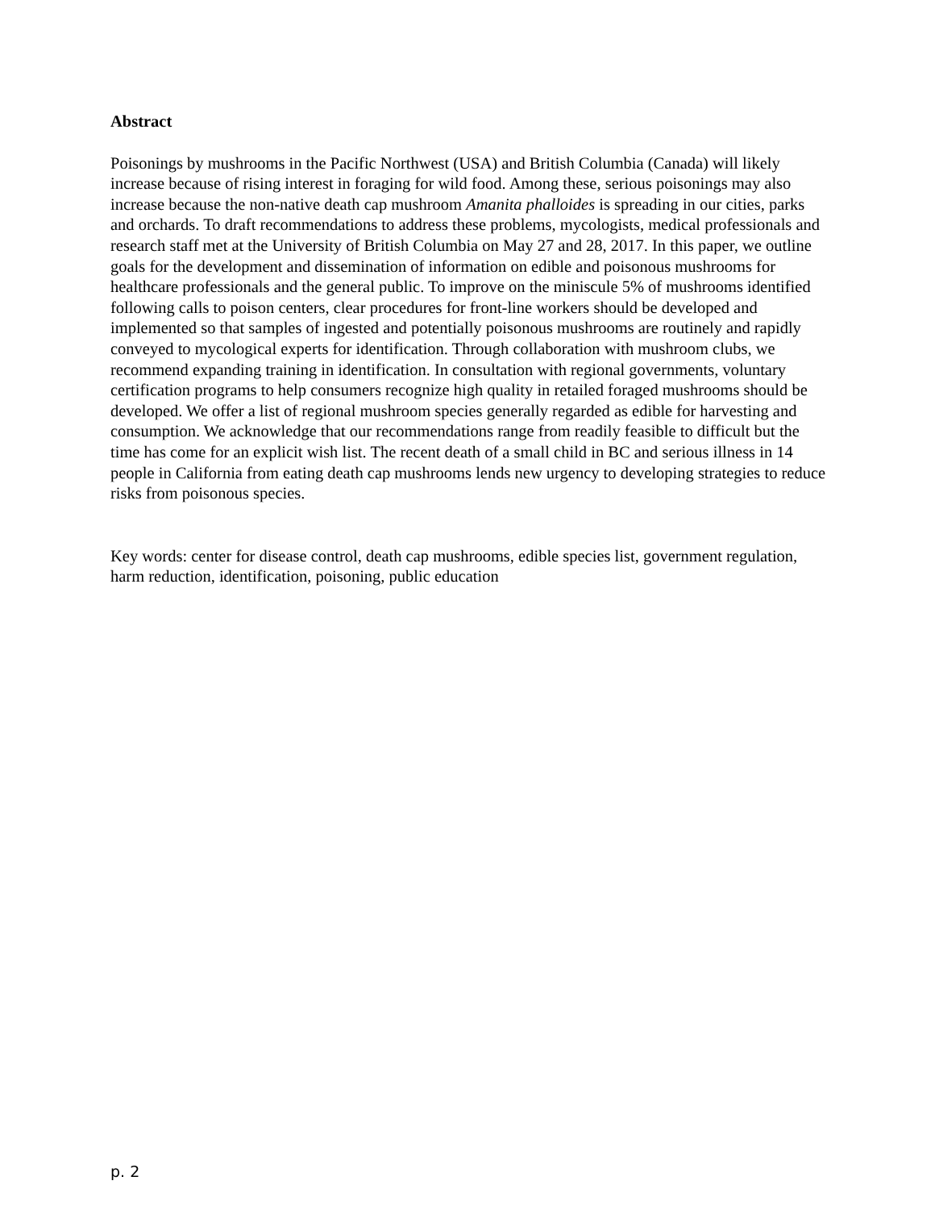Abstract
Poisonings by mushrooms in the Pacific Northwest (USA) and British Columbia (Canada) will likely increase because of rising interest in foraging for wild food. Among these, serious poisonings may also increase because the non-native death cap mushroom Amanita phalloides is spreading in our cities, parks and orchards. To draft recommendations to address these problems, mycologists, medical professionals and research staff met at the University of British Columbia on May 27 and 28, 2017. In this paper, we outline goals for the development and dissemination of information on edible and poisonous mushrooms for healthcare professionals and the general public. To improve on the miniscule 5% of mushrooms identified following calls to poison centers, clear procedures for front-line workers should be developed and implemented so that samples of ingested and potentially poisonous mushrooms are routinely and rapidly conveyed to mycological experts for identification. Through collaboration with mushroom clubs, we recommend expanding training in identification. In consultation with regional governments, voluntary certification programs to help consumers recognize high quality in retailed foraged mushrooms should be developed. We offer a list of regional mushroom species generally regarded as edible for harvesting and consumption. We acknowledge that our recommendations range from readily feasible to difficult but the time has come for an explicit wish list. The recent death of a small child in BC and serious illness in 14 people in California from eating death cap mushrooms lends new urgency to developing strategies to reduce risks from poisonous species.
Key words: center for disease control, death cap mushrooms, edible species list, government regulation, harm reduction, identification, poisoning, public education
p. 2